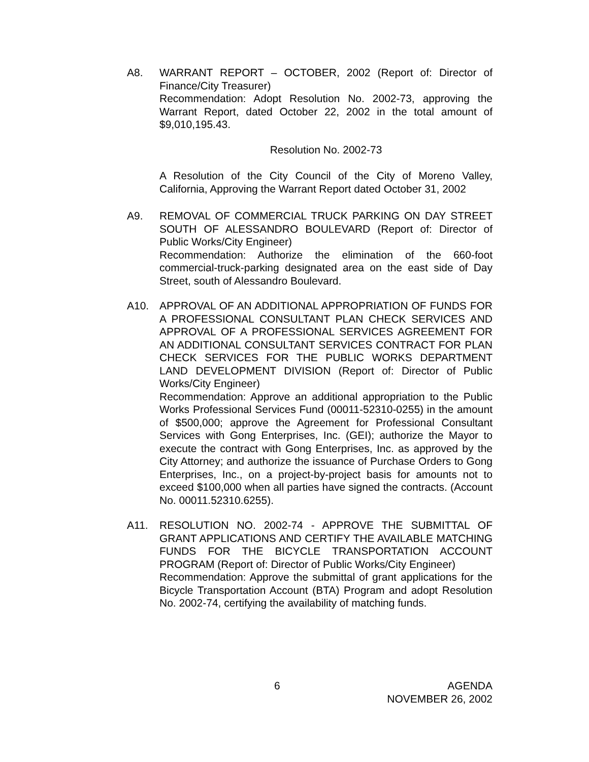A8. WARRANT REPORT – OCTOBER, 2002 (Report of: Director of Finance/City Treasurer)
Recommendation: Adopt Resolution No. 2002-73, approving the Warrant Report, dated October 22, 2002 in the total amount of $9,010,195.43.
Resolution No. 2002-73
A Resolution of the City Council of the City of Moreno Valley, California, Approving the Warrant Report dated October 31, 2002
A9. REMOVAL OF COMMERCIAL TRUCK PARKING ON DAY STREET SOUTH OF ALESSANDRO BOULEVARD (Report of: Director of Public Works/City Engineer)
Recommendation: Authorize the elimination of the 660-foot commercial-truck-parking designated area on the east side of Day Street, south of Alessandro Boulevard.
A10. APPROVAL OF AN ADDITIONAL APPROPRIATION OF FUNDS FOR A PROFESSIONAL CONSULTANT PLAN CHECK SERVICES AND APPROVAL OF A PROFESSIONAL SERVICES AGREEMENT FOR AN ADDITIONAL CONSULTANT SERVICES CONTRACT FOR PLAN CHECK SERVICES FOR THE PUBLIC WORKS DEPARTMENT LAND DEVELOPMENT DIVISION (Report of: Director of Public Works/City Engineer)
Recommendation: Approve an additional appropriation to the Public Works Professional Services Fund (00011-52310-0255) in the amount of $500,000; approve the Agreement for Professional Consultant Services with Gong Enterprises, Inc. (GEI); authorize the Mayor to execute the contract with Gong Enterprises, Inc. as approved by the City Attorney; and authorize the issuance of Purchase Orders to Gong Enterprises, Inc., on a project-by-project basis for amounts not to exceed $100,000 when all parties have signed the contracts. (Account No. 00011.52310.6255).
A11. RESOLUTION NO. 2002-74 - APPROVE THE SUBMITTAL OF GRANT APPLICATIONS AND CERTIFY THE AVAILABLE MATCHING FUNDS FOR THE BICYCLE TRANSPORTATION ACCOUNT PROGRAM (Report of: Director of Public Works/City Engineer)
Recommendation: Approve the submittal of grant applications for the Bicycle Transportation Account (BTA) Program and adopt Resolution No. 2002-74, certifying the availability of matching funds.
6
AGENDA
NOVEMBER 26, 2002